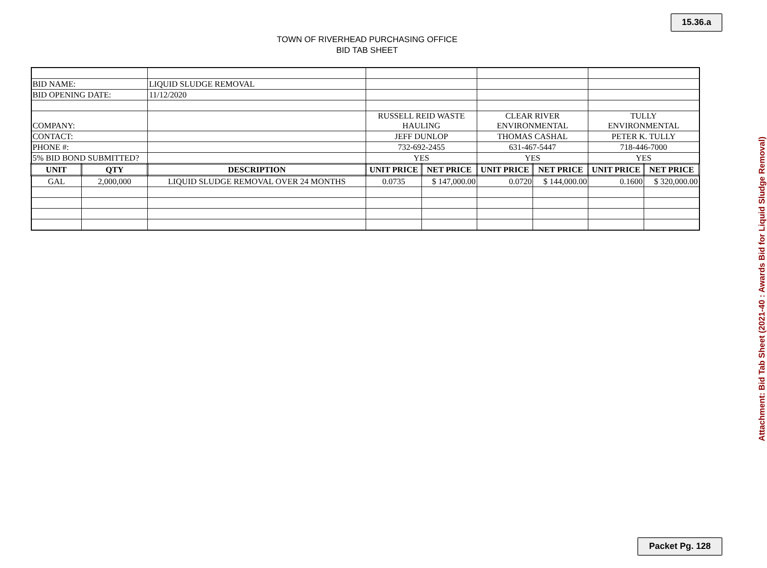15.36.a
TOWN OF RIVERHEAD PURCHASING OFFICE
BID TAB SHEET
| BID NAME: | | LIQUID SLUDGE REMOVAL | | | | | | |
| BID OPENING DATE: | | 11/12/2020 | | | | | | |
| COMPANY: | | | RUSSELL REID WASTE HAULING | | CLEAR RIVER ENVIRONMENTAL | | TULLY ENVIRONMENTAL | |
| CONTACT: | | | JEFF DUNLOP | | THOMAS CASHAL | | PETER K. TULLY | |
| PHONE #: | | | 732-692-2455 | | 631-467-5447 | | 718-446-7000 | |
| 5% BID BOND SUBMITTED? | | | YES | | YES | | YES | |
| UNIT | QTY | DESCRIPTION | UNIT PRICE | NET PRICE | UNIT PRICE | NET PRICE | UNIT PRICE | NET PRICE |
| GAL | 2,000,000 | LIQUID SLUDGE REMOVAL OVER 24 MONTHS | 0.0735 | $ 147,000.00 | 0.0720 | $ 144,000.00 | 0.1600 | $ 320,000.00 |
Attachment: Bid Tab Sheet (2021-40 : Awards Bid for Liquid Sludge Removal)
Packet Pg. 128